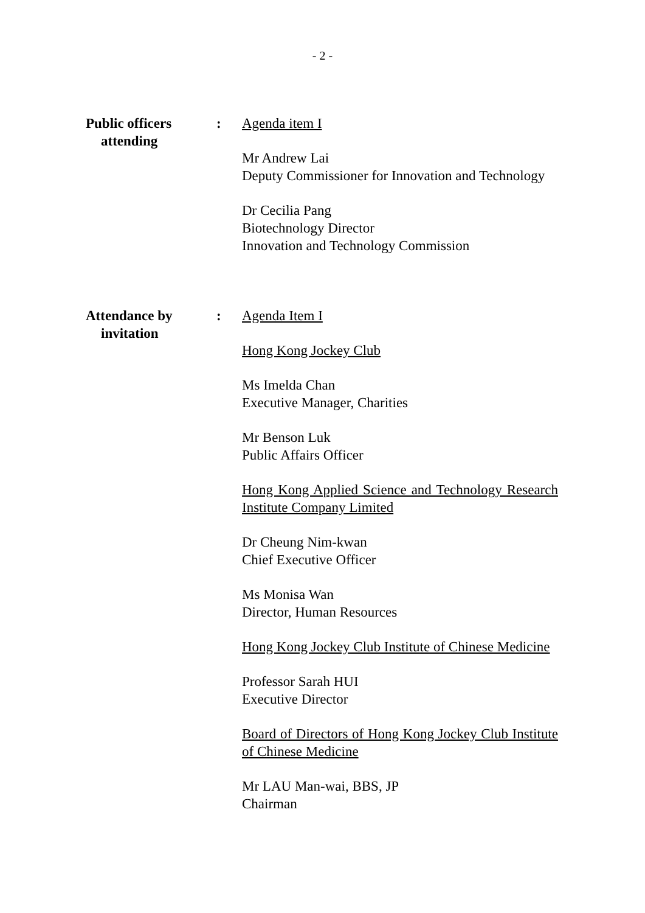- 2 -
Public officers
attending
: Agenda item I
Mr Andrew Lai
Deputy Commissioner for Innovation and Technology
Dr Cecilia Pang
Biotechnology Director
Innovation and Technology Commission
Attendance by
invitation
: Agenda Item I
Hong Kong Jockey Club
Ms Imelda Chan
Executive Manager, Charities
Mr Benson Luk
Public Affairs Officer
Hong Kong Applied Science and Technology Research Institute Company Limited
Dr Cheung Nim-kwan
Chief Executive Officer
Ms Monisa Wan
Director, Human Resources
Hong Kong Jockey Club Institute of Chinese Medicine
Professor Sarah HUI
Executive Director
Board of Directors of Hong Kong Jockey Club Institute of Chinese Medicine
Mr LAU Man-wai, BBS, JP
Chairman